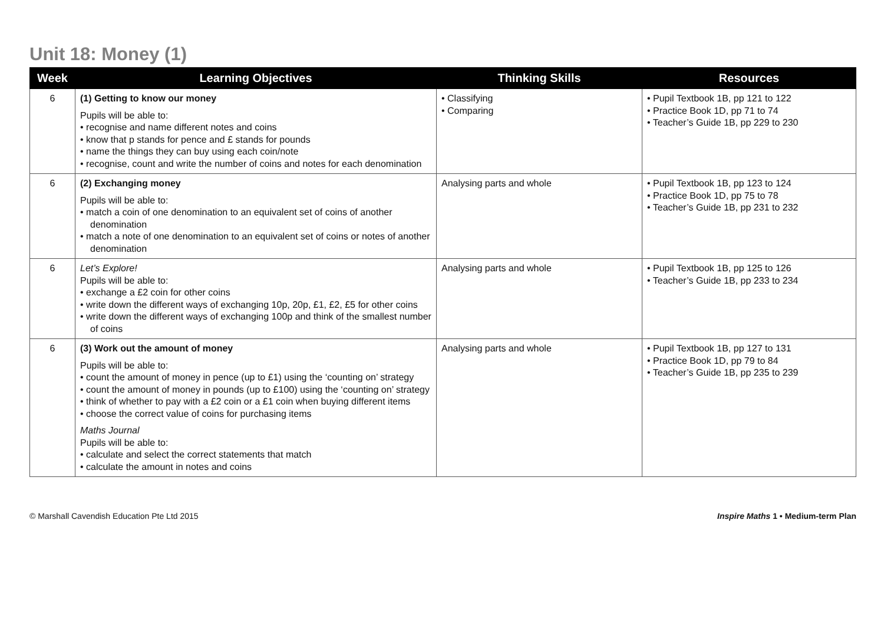Unit 18: Money (1)
| Week | Learning Objectives | Thinking Skills | Resources |
| --- | --- | --- | --- |
| 6 | (1) Getting to know our money Pupils will be able to: • recognise and name different notes and coins • know that p stands for pence and £ stands for pounds • name the things they can buy using each coin/note • recognise, count and write the number of coins and notes for each denomination | • Classifying • Comparing | • Pupil Textbook 1B, pp 121 to 122 • Practice Book 1D, pp 71 to 74 • Teacher’s Guide 1B, pp 229 to 230 |
| 6 | (2) Exchanging money Pupils will be able to: • match a coin of one denomination to an equivalent set of coins of another denomination • match a note of one denomination to an equivalent set of coins or notes of another denomination | Analysing parts and whole | • Pupil Textbook 1B, pp 123 to 124 • Practice Book 1D, pp 75 to 78 • Teacher’s Guide 1B, pp 231 to 232 |
| 6 | Let’s Explore! Pupils will be able to: • exchange a £2 coin for other coins • write down the different ways of exchanging 10p, 20p, £1, £2, £5 for other coins • write down the different ways of exchanging 100p and think of the smallest number of coins | Analysing parts and whole | • Pupil Textbook 1B, pp 125 to 126 • Teacher’s Guide 1B, pp 233 to 234 |
| 6 | (3) Work out the amount of money Pupils will be able to: • count the amount of money in pence (up to £1) using the ‘counting on’ strategy • count the amount of money in pounds (up to £100) using the ‘counting on’ strategy • think of whether to pay with a £2 coin or a £1 coin when buying different items • choose the correct value of coins for purchasing items Maths Journal Pupils will be able to: • calculate and select the correct statements that match • calculate the amount in notes and coins | Analysing parts and whole | • Pupil Textbook 1B, pp 127 to 131 • Practice Book 1D, pp 79 to 84 • Teacher’s Guide 1B, pp 235 to 239 |
© Marshall Cavendish Education Pte Ltd 2015 Inspire Maths 1 • Medium-term Plan